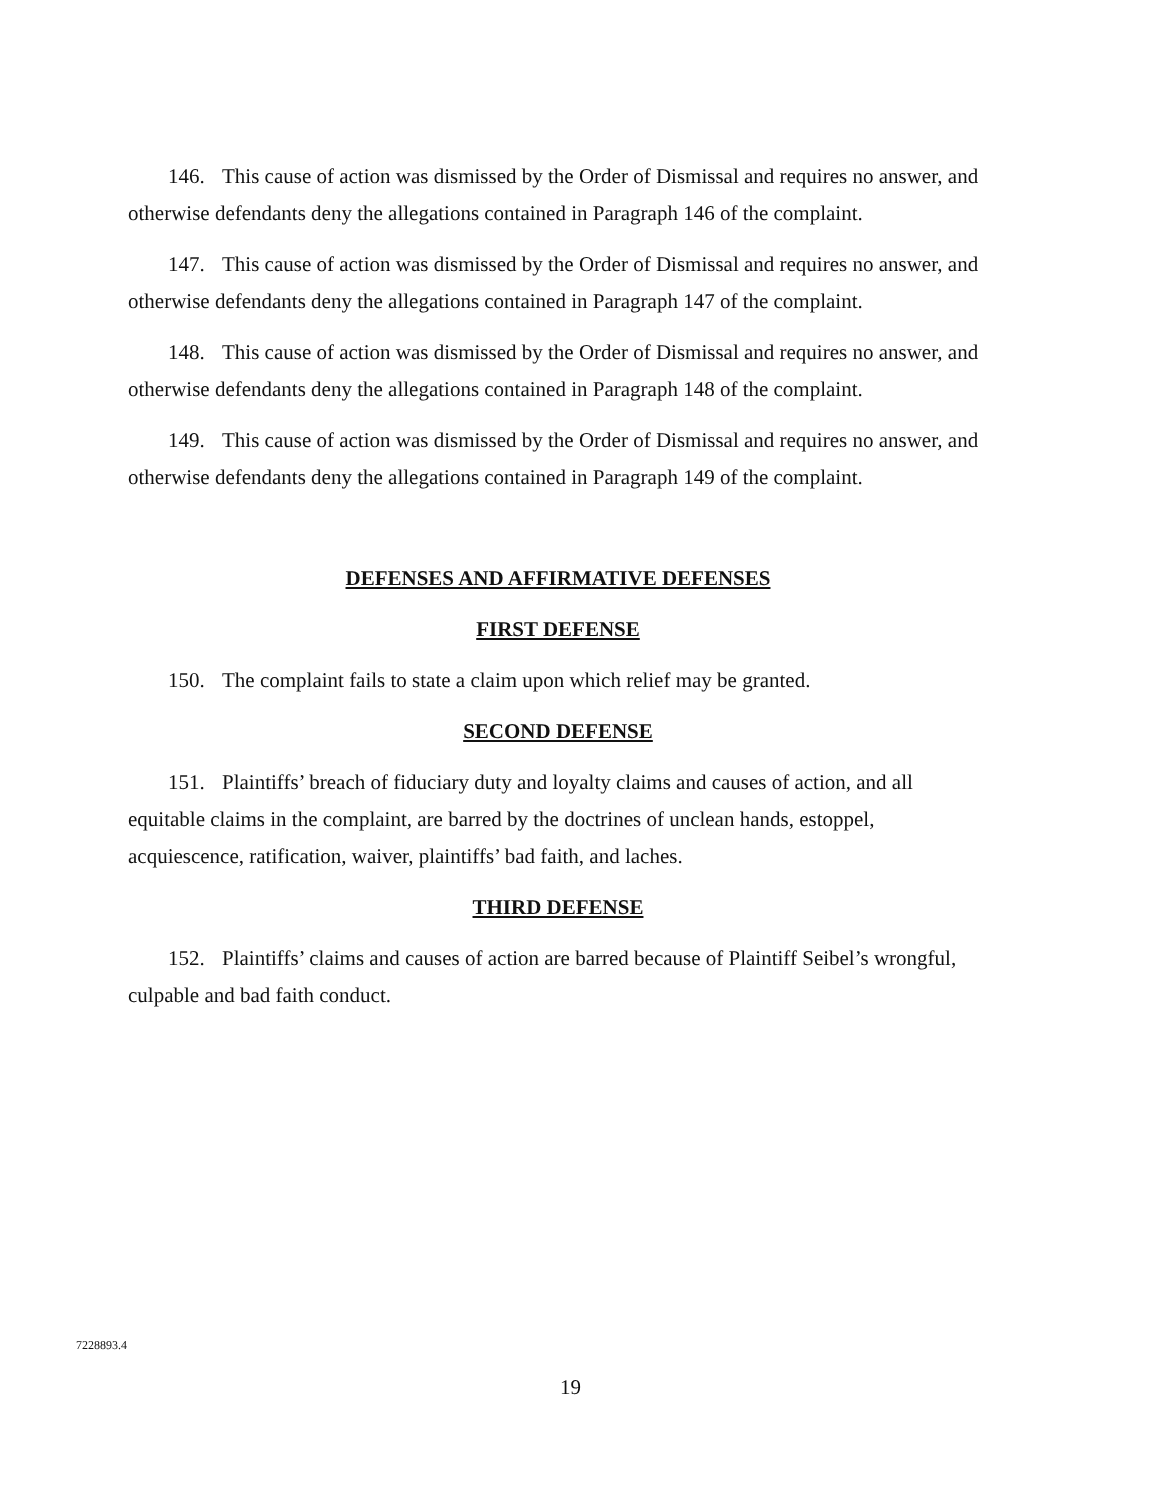146. This cause of action was dismissed by the Order of Dismissal and requires no answer, and otherwise defendants deny the allegations contained in Paragraph 146 of the complaint.
147. This cause of action was dismissed by the Order of Dismissal and requires no answer, and otherwise defendants deny the allegations contained in Paragraph 147 of the complaint.
148. This cause of action was dismissed by the Order of Dismissal and requires no answer, and otherwise defendants deny the allegations contained in Paragraph 148 of the complaint.
149. This cause of action was dismissed by the Order of Dismissal and requires no answer, and otherwise defendants deny the allegations contained in Paragraph 149 of the complaint.
DEFENSES AND AFFIRMATIVE DEFENSES
FIRST DEFENSE
150. The complaint fails to state a claim upon which relief may be granted.
SECOND DEFENSE
151. Plaintiffs’ breach of fiduciary duty and loyalty claims and causes of action, and all equitable claims in the complaint, are barred by the doctrines of unclean hands, estoppel, acquiescence, ratification, waiver, plaintiffs’ bad faith, and laches.
THIRD DEFENSE
152. Plaintiffs’ claims and causes of action are barred because of Plaintiff Seibel’s wrongful, culpable and bad faith conduct.
7228893.4
19